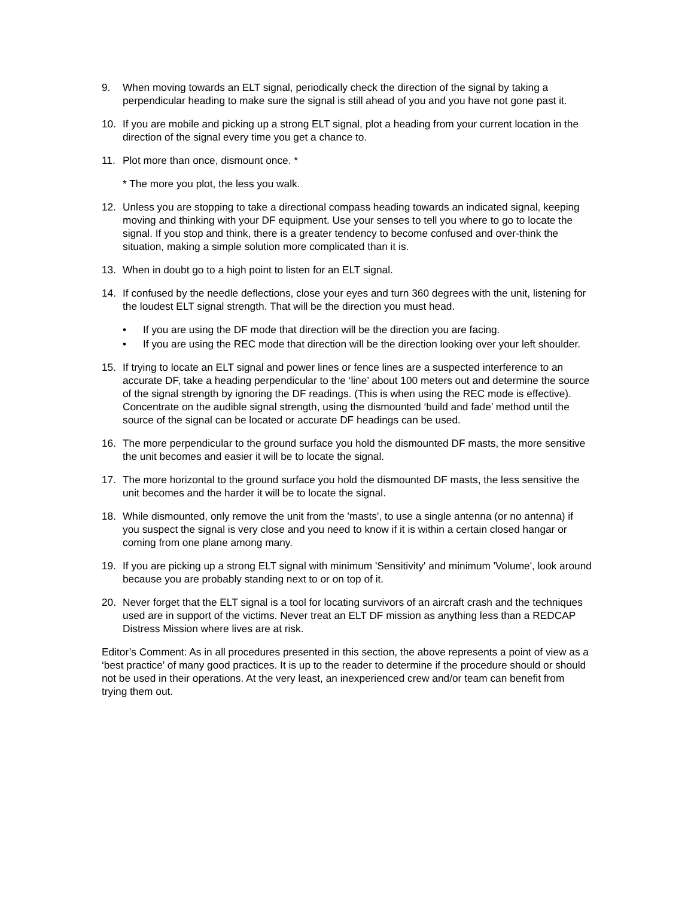9. When moving towards an ELT signal, periodically check the direction of the signal by taking a perpendicular heading to make sure the signal is still ahead of you and you have not gone past it.
10. If you are mobile and picking up a strong ELT signal, plot a heading from your current location in the direction of the signal every time you get a chance to.
11. Plot more than once, dismount once. *
* The more you plot, the less you walk.
12. Unless you are stopping to take a directional compass heading towards an indicated signal, keeping moving and thinking with your DF equipment. Use your senses to tell you where to go to locate the signal. If you stop and think, there is a greater tendency to become confused and over-think the situation, making a simple solution more complicated than it is.
13. When in doubt go to a high point to listen for an ELT signal.
14. If confused by the needle deflections, close your eyes and turn 360 degrees with the unit, listening for the loudest ELT signal strength. That will be the direction you must head.
• If you are using the DF mode that direction will be the direction you are facing.
• If you are using the REC mode that direction will be the direction looking over your left shoulder.
15. If trying to locate an ELT signal and power lines or fence lines are a suspected interference to an accurate DF, take a heading perpendicular to the ‘line’ about 100 meters out and determine the source of the signal strength by ignoring the DF readings. (This is when using the REC mode is effective). Concentrate on the audible signal strength, using the dismounted ‘build and fade’ method until the source of the signal can be located or accurate DF headings can be used.
16. The more perpendicular to the ground surface you hold the dismounted DF masts, the more sensitive the unit becomes and easier it will be to locate the signal.
17. The more horizontal to the ground surface you hold the dismounted DF masts, the less sensitive the unit becomes and the harder it will be to locate the signal.
18. While dismounted, only remove the unit from the 'masts', to use a single antenna (or no antenna) if you suspect the signal is very close and you need to know if it is within a certain closed hangar or coming from one plane among many.
19. If you are picking up a strong ELT signal with minimum 'Sensitivity' and minimum 'Volume', look around because you are probably standing next to or on top of it.
20. Never forget that the ELT signal is a tool for locating survivors of an aircraft crash and the techniques used are in support of the victims. Never treat an ELT DF mission as anything less than a REDCAP Distress Mission where lives are at risk.
Editor’s Comment: As in all procedures presented in this section, the above represents a point of view as a ‘best practice’ of many good practices. It is up to the reader to determine if the procedure should or should not be used in their operations. At the very least, an inexperienced crew and/or team can benefit from trying them out.